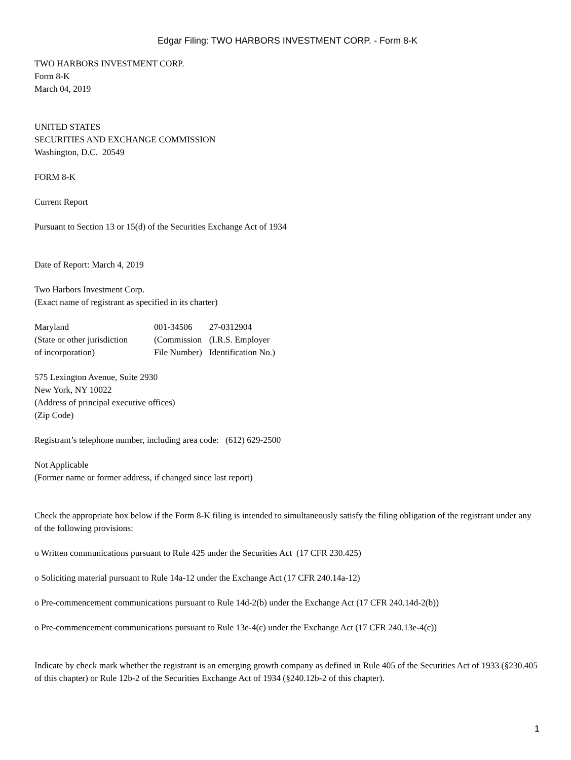Edgar Filing: TWO HARBORS INVESTMENT CORP. - Form 8-K
TWO HARBORS INVESTMENT CORP.
Form 8-K
March 04, 2019
UNITED STATES
SECURITIES AND EXCHANGE COMMISSION
Washington, D.C. 20549
FORM 8-K
Current Report
Pursuant to Section 13 or 15(d) of the Securities Exchange Act of 1934
Date of Report: March 4, 2019
Two Harbors Investment Corp.
(Exact name of registrant as specified in its charter)
| Maryland | 001-34506 | 27-0312904 |
| (State or other jurisdiction | (Commission | (I.R.S. Employer |
| of incorporation) | File Number) | Identification No.) |
575 Lexington Avenue, Suite 2930
New York, NY 10022
(Address of principal executive offices)
(Zip Code)
Registrant’s telephone number, including area code: (612) 629-2500
Not Applicable
(Former name or former address, if changed since last report)
Check the appropriate box below if the Form 8-K filing is intended to simultaneously satisfy the filing obligation of the registrant under any of the following provisions:
o Written communications pursuant to Rule 425 under the Securities Act (17 CFR 230.425)
o Soliciting material pursuant to Rule 14a-12 under the Exchange Act (17 CFR 240.14a-12)
o Pre-commencement communications pursuant to Rule 14d-2(b) under the Exchange Act (17 CFR 240.14d-2(b))
o Pre-commencement communications pursuant to Rule 13e-4(c) under the Exchange Act (17 CFR 240.13e-4(c))
Indicate by check mark whether the registrant is an emerging growth company as defined in Rule 405 of the Securities Act of 1933 (§230.405 of this chapter) or Rule 12b-2 of the Securities Exchange Act of 1934 (§240.12b-2 of this chapter).
1